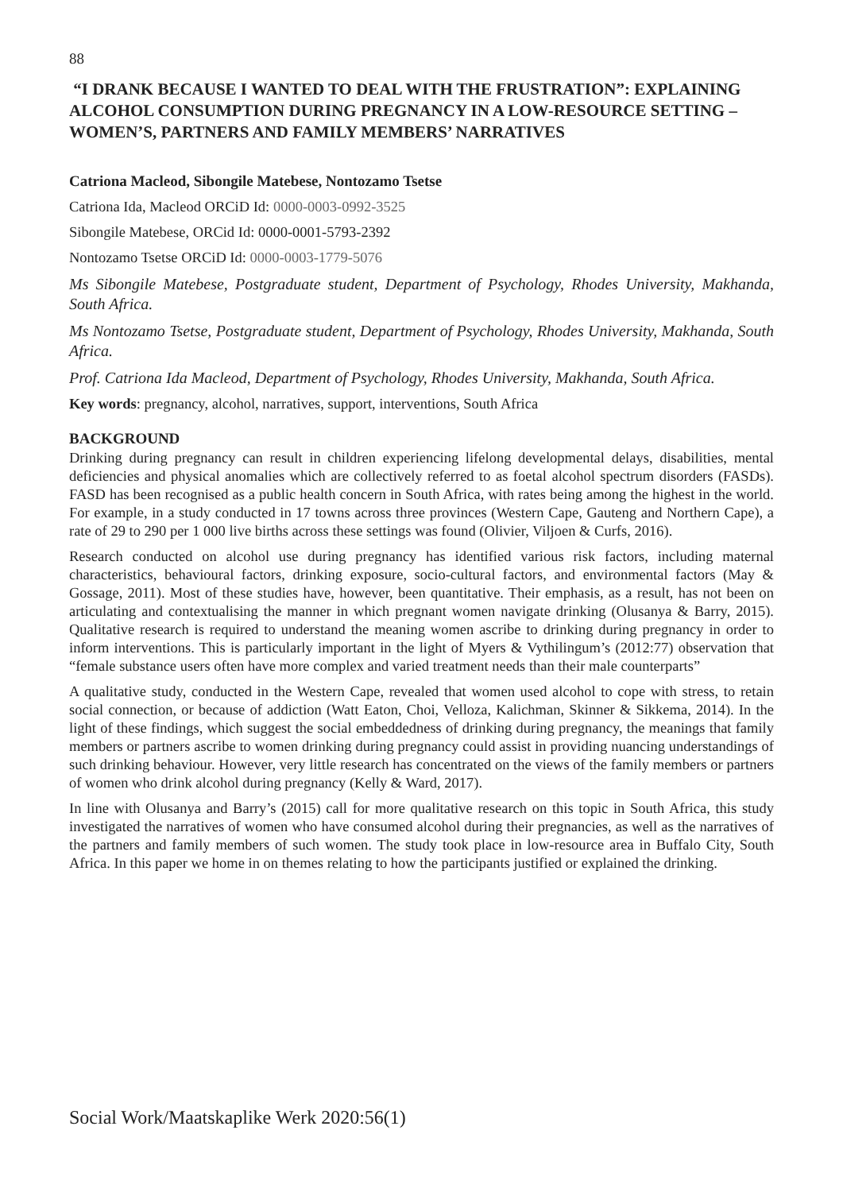88
“I DRANK BECAUSE I WANTED TO DEAL WITH THE FRUSTRATION”: EXPLAINING ALCOHOL CONSUMPTION DURING PREGNANCY IN A LOW-RESOURCE SETTING – WOMEN’S, PARTNERS AND FAMILY MEMBERS’ NARRATIVES
Catriona Macleod, Sibongile Matebese, Nontozamo Tsetse
Catriona Ida, Macleod ORCiD Id: 0000-0003-0992-3525
Sibongile Matebese, ORCid Id: 0000-0001-5793-2392
Nontozamo Tsetse ORCiD Id: 0000-0003-1779-5076
Ms Sibongile Matebese, Postgraduate student, Department of Psychology, Rhodes University, Makhanda, South Africa.
Ms Nontozamo Tsetse, Postgraduate student, Department of Psychology, Rhodes University, Makhanda, South Africa.
Prof. Catriona Ida Macleod, Department of Psychology, Rhodes University, Makhanda, South Africa.
Key words: pregnancy, alcohol, narratives, support, interventions, South Africa
BACKGROUND
Drinking during pregnancy can result in children experiencing lifelong developmental delays, disabilities, mental deficiencies and physical anomalies which are collectively referred to as foetal alcohol spectrum disorders (FASDs). FASD has been recognised as a public health concern in South Africa, with rates being among the highest in the world. For example, in a study conducted in 17 towns across three provinces (Western Cape, Gauteng and Northern Cape), a rate of 29 to 290 per 1 000 live births across these settings was found (Olivier, Viljoen & Curfs, 2016).
Research conducted on alcohol use during pregnancy has identified various risk factors, including maternal characteristics, behavioural factors, drinking exposure, socio-cultural factors, and environmental factors (May & Gossage, 2011). Most of these studies have, however, been quantitative. Their emphasis, as a result, has not been on articulating and contextualising the manner in which pregnant women navigate drinking (Olusanya & Barry, 2015). Qualitative research is required to understand the meaning women ascribe to drinking during pregnancy in order to inform interventions. This is particularly important in the light of Myers & Vythilingum’s (2012:77) observation that “female substance users often have more complex and varied treatment needs than their male counterparts”
A qualitative study, conducted in the Western Cape, revealed that women used alcohol to cope with stress, to retain social connection, or because of addiction (Watt Eaton, Choi, Velloza, Kalichman, Skinner & Sikkema, 2014). In the light of these findings, which suggest the social embeddedness of drinking during pregnancy, the meanings that family members or partners ascribe to women drinking during pregnancy could assist in providing nuancing understandings of such drinking behaviour. However, very little research has concentrated on the views of the family members or partners of women who drink alcohol during pregnancy (Kelly & Ward, 2017).
In line with Olusanya and Barry’s (2015) call for more qualitative research on this topic in South Africa, this study investigated the narratives of women who have consumed alcohol during their pregnancies, as well as the narratives of the partners and family members of such women. The study took place in low-resource area in Buffalo City, South Africa. In this paper we home in on themes relating to how the participants justified or explained the drinking.
Social Work/Maatskaplike Werk 2020:56(1)